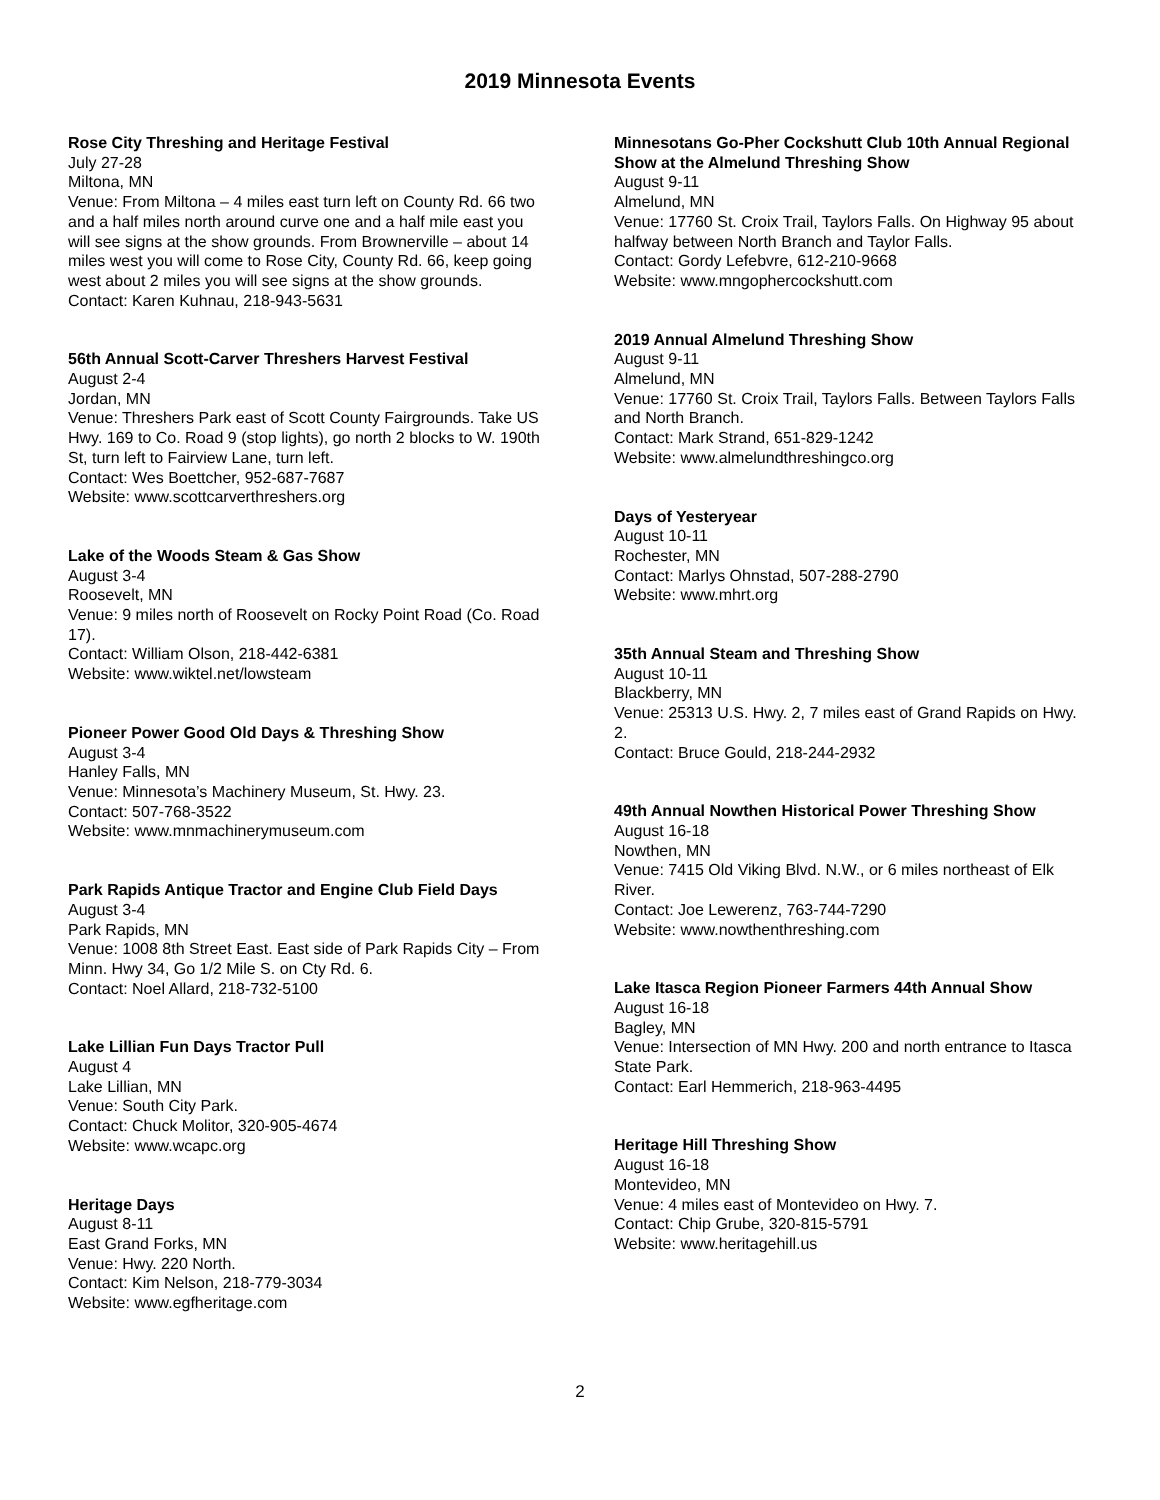2019 Minnesota Events
Rose City Threshing and Heritage Festival
July 27-28
Miltona, MN
Venue: From Miltona – 4 miles east turn left on County Rd. 66 two and a half miles north around curve one and a half mile east you will see signs at the show grounds. From Brownerville – about 14 miles west you will come to Rose City, County Rd. 66, keep going west about 2 miles you will see signs at the show grounds.
Contact: Karen Kuhnau, 218-943-5631
56th Annual Scott-Carver Threshers Harvest Festival
August 2-4
Jordan, MN
Venue: Threshers Park east of Scott County Fairgrounds. Take US Hwy. 169 to Co. Road 9 (stop lights), go north 2 blocks to W. 190th St, turn left to Fairview Lane, turn left.
Contact: Wes Boettcher, 952-687-7687
Website: www.scottcarverthreshers.org
Lake of the Woods Steam & Gas Show
August 3-4
Roosevelt, MN
Venue: 9 miles north of Roosevelt on Rocky Point Road (Co. Road 17).
Contact: William Olson, 218-442-6381
Website: www.wiktel.net/lowsteam
Pioneer Power Good Old Days & Threshing Show
August 3-4
Hanley Falls, MN
Venue: Minnesota’s Machinery Museum, St. Hwy. 23.
Contact: 507-768-3522
Website: www.mnmachinerymuseum.com
Park Rapids Antique Tractor and Engine Club Field Days
August 3-4
Park Rapids, MN
Venue: 1008 8th Street East. East side of Park Rapids City – From Minn. Hwy 34, Go 1/2 Mile S. on Cty Rd. 6.
Contact: Noel Allard, 218-732-5100
Lake Lillian Fun Days Tractor Pull
August 4
Lake Lillian, MN
Venue: South City Park.
Contact: Chuck Molitor, 320-905-4674
Website: www.wcapc.org
Heritage Days
August 8-11
East Grand Forks, MN
Venue: Hwy. 220 North.
Contact: Kim Nelson, 218-779-3034
Website: www.egfheritage.com
Minnesotans Go-Pher Cockshutt Club 10th Annual Regional Show at the Almelund Threshing Show
August 9-11
Almelund, MN
Venue: 17760 St. Croix Trail, Taylors Falls. On Highway 95 about halfway between North Branch and Taylor Falls.
Contact: Gordy Lefebvre, 612-210-9668
Website: www.mngophercockshutt.com
2019 Annual Almelund Threshing Show
August 9-11
Almelund, MN
Venue: 17760 St. Croix Trail, Taylors Falls. Between Taylors Falls and North Branch.
Contact: Mark Strand, 651-829-1242
Website: www.almelundthreshingco.org
Days of Yesteryear
August 10-11
Rochester, MN
Contact: Marlys Ohnstad, 507-288-2790
Website: www.mhrt.org
35th Annual Steam and Threshing Show
August 10-11
Blackberry, MN
Venue: 25313 U.S. Hwy. 2, 7 miles east of Grand Rapids on Hwy. 2.
Contact: Bruce Gould, 218-244-2932
49th Annual Nowthen Historical Power Threshing Show
August 16-18
Nowthen, MN
Venue: 7415 Old Viking Blvd. N.W., or 6 miles northeast of Elk River.
Contact: Joe Lewerenz, 763-744-7290
Website: www.nowthenthreshing.com
Lake Itasca Region Pioneer Farmers 44th Annual Show
August 16-18
Bagley, MN
Venue: Intersection of MN Hwy. 200 and north entrance to Itasca State Park.
Contact: Earl Hemmerich, 218-963-4495
Heritage Hill Threshing Show
August 16-18
Montevideo, MN
Venue: 4 miles east of Montevideo on Hwy. 7.
Contact: Chip Grube, 320-815-5791
Website: www.heritagehill.us
2